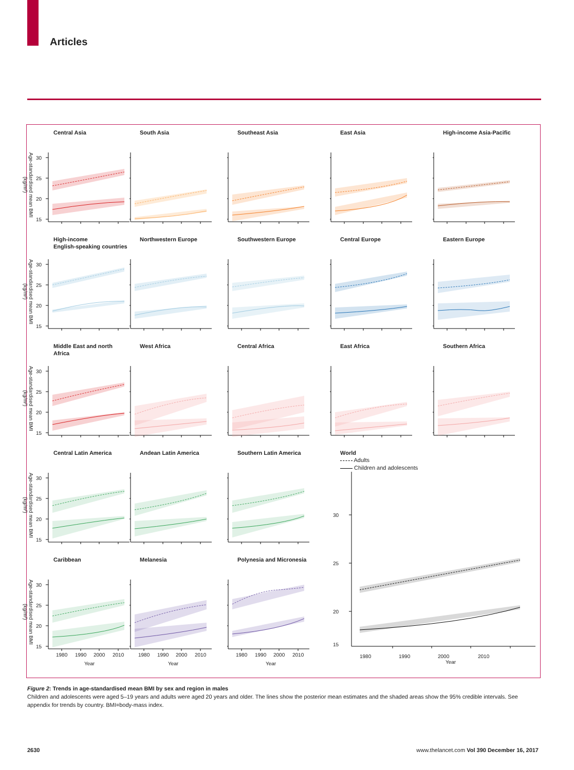Articles
Age-standardised mean BMI (kg/m²)
Central Asia
30
25
20
15
South Asia
Southeast Asia
East Asia
High-income Asia-Pacific
Age-standardised mean BMI (kg/m²)
High-income
English-speaking countries
30
25
20
15
Northwestern Europe
Southwestern Europe
Central Europe
Eastern Europe
Age-standardised mean BMI (kg/m²)
Middle East and north Africa
30
25
20
15
West Africa
Central Africa
East Africa
Southern Africa
Age-standardised mean BMI (kg/m²)
Central Latin America
30
25
20
15
Andean Latin America
Southern Latin America
World
Adults
Children and adolescents
30
25
20
15
1980 1990 2000 2010
Year
Age-standardised mean BMI (kg/m²)
Caribbean
30
25
20
15
1980
1990
2000
2010
Year
Melanesia
1980
1990
2000
2010
Year
Polynesia and Micronesia
1980
1990
2000
2010
Year
Figure 2: Trends in age-standardised mean BMI by sex and region in males
Children and adolescents were aged 5–19 years and adults were aged 20 years and older. The lines show the posterior mean estimates and the shaded areas show the 95% credible intervals. See appendix for trends by country. BMI=body-mass index.
2630 www.thelancet.com Vol 390 December 16, 2017